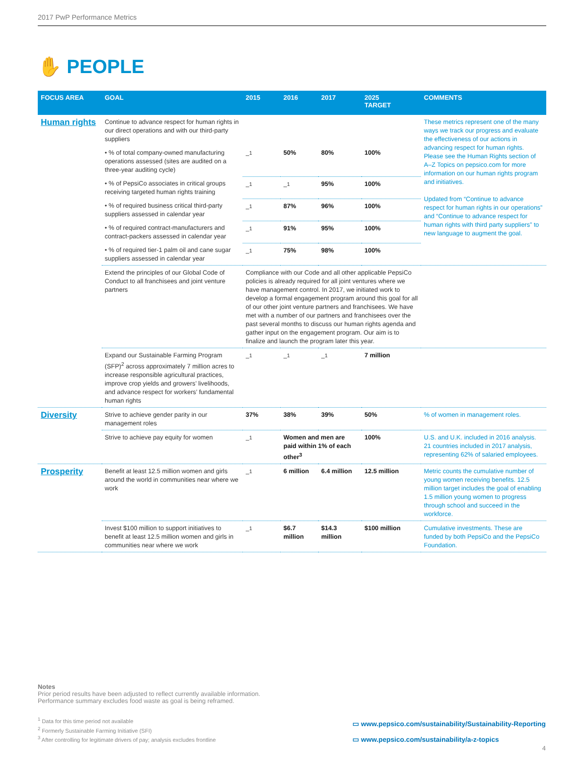2017 PwP Performance Metrics
✋ PEOPLE
| FOCUS AREA | GOAL | 2015 | 2016 | 2017 | 2025 TARGET | COMMENTS |
| --- | --- | --- | --- | --- | --- | --- |
| Human rights | Continue to advance respect for human rights in our direct operations and with our third-party suppliers | | | | | These metrics represent one of the many ways we track our progress and evaluate the effectiveness of our actions in advancing respect for human rights. Please see the Human Rights section of A–Z Topics on pepsico.com for more information on our human rights program and initiatives. Updated from “Continue to advance respect for human rights in our operations” and “Continue to advance respect for human rights with third party suppliers” to new language to augment the goal. |
| | • % of total company-owned manufacturing operations assessed (sites are audited on a three-year auditing cycle) | –<sup>1</sup> | 50% | 80% | 100% | |
| | • % of PepsiCo associates in critical groups receiving targeted human rights training | –<sup>1</sup> | –<sup>1</sup> | 95% | 100% | |
| | • % of required business critical third-party suppliers assessed in calendar year | –<sup>1</sup> | 87% | 96% | 100% | |
| | • % of required contract-manufacturers and contract-packers assessed in calendar year | –<sup>1</sup> | 91% | 95% | 100% | |
| | • % of required tier-1 palm oil and cane sugar suppliers assessed in calendar year | –<sup>1</sup> | 75% | 98% | 100% | |
| | Extend the principles of our Global Code of Conduct to all franchisees and joint venture partners | Compliance with our Code and all other applicable PepsiCo policies is already required for all joint ventures where we have management control. In 2017, we initiated work to develop a formal engagement program around this goal for all of our other joint venture partners and franchisees. We have met with a number of our partners and franchisees over the past several months to discuss our human rights agenda and gather input on the engagement program. Our aim is to finalize and launch the program later this year. | | | | |
| | Expand our Sustainable Farming Program (SFP)<sup>2</sup> across approximately 7 million acres to increase responsible agricultural practices, improve crop yields and growers’ livelihoods, and advance respect for workers’ fundamental human rights | –<sup>1</sup> | –<sup>1</sup> | –<sup>1</sup> | 7 million | |
| Diversity | Strive to achieve gender parity in our management roles | 37% | 38% | 39% | 50% | % of women in management roles. |
| | Strive to achieve pay equity for women | –<sup>1</sup> | Women and men are paid within 1% of each other<sup>3</sup> | | 100% | U.S. and U.K. included in 2016 analysis. 21 countries included in 2017 analysis, representing 62% of salaried employees. |
| Prosperity | Benefit at least 12.5 million women and girls around the world in communities near where we work | –<sup>1</sup> | 6 million | 6.4 million | 12.5 million | Metric counts the cumulative number of young women receiving benefits. 12.5 million target includes the goal of enabling 1.5 million young women to progress through school and succeed in the workforce. |
| | Invest $100 million to support initiatives to benefit at least 12.5 million women and girls in communities near where we work | –<sup>1</sup> | $6.7 million | $14.3 million | $100 million | Cumulative investments. These are funded by both PepsiCo and the PepsiCo Foundation. |
Notes
Prior period results have been adjusted to reflect currently available information.
Performance summary excludes food waste as goal is being reframed.
<sup>1</sup> Data for this time period not available
<sup>2</sup> Formerly Sustainable Farming Initiative (SFI)
<sup>3</sup> After controlling for legitimate drivers of pay; analysis excludes frontline
▭ www.pepsico.com/sustainability/Sustainability-Reporting
▭ www.pepsico.com/sustainability/a-z-topics
4